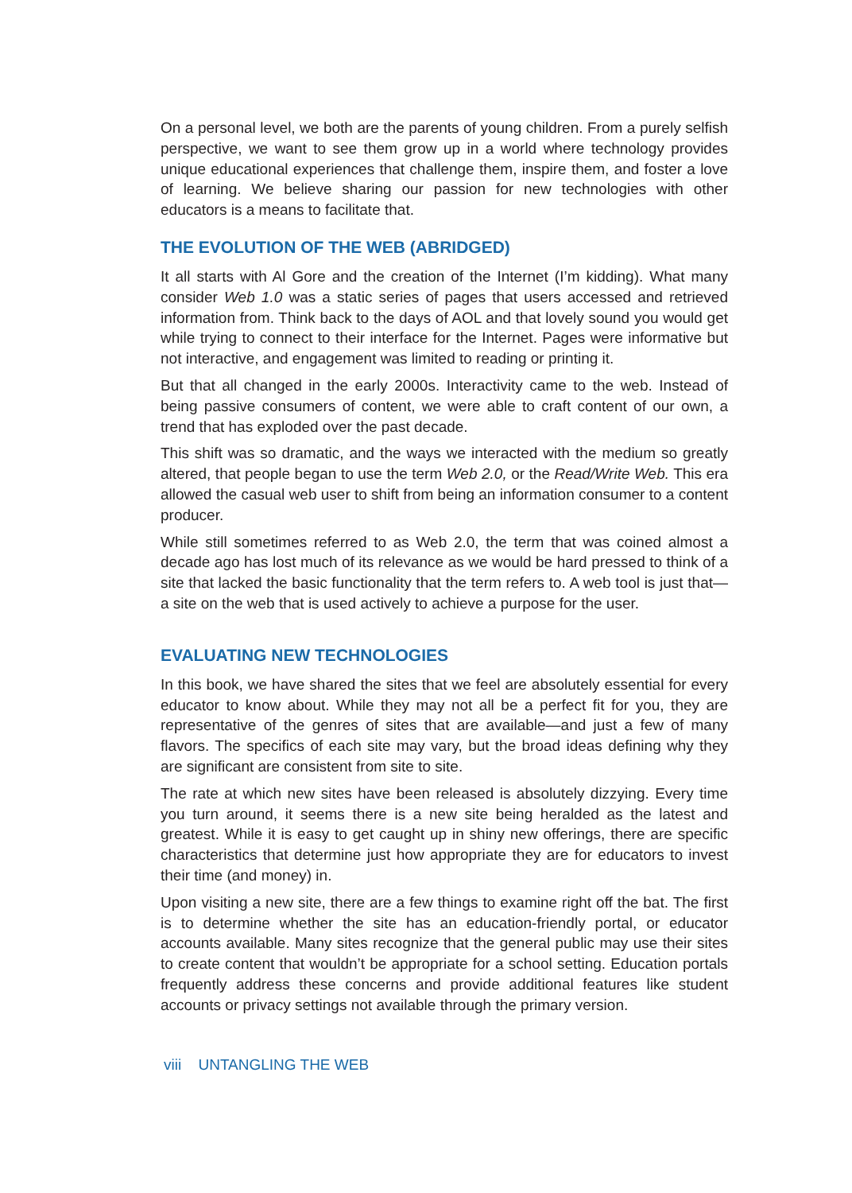On a personal level, we both are the parents of young children. From a purely selfish perspective, we want to see them grow up in a world where technology provides unique educational experiences that challenge them, inspire them, and foster a love of learning. We believe sharing our passion for new technologies with other educators is a means to facilitate that.
THE EVOLUTION OF THE WEB (ABRIDGED)
It all starts with Al Gore and the creation of the Internet (I’m kidding). What many consider Web 1.0 was a static series of pages that users accessed and retrieved information from. Think back to the days of AOL and that lovely sound you would get while trying to connect to their interface for the Internet. Pages were informative but not interactive, and engagement was limited to reading or printing it.
But that all changed in the early 2000s. Interactivity came to the web. Instead of being passive consumers of content, we were able to craft content of our own, a trend that has exploded over the past decade.
This shift was so dramatic, and the ways we interacted with the medium so greatly altered, that people began to use the term Web 2.0, or the Read/Write Web. This era allowed the casual web user to shift from being an information consumer to a content producer.
While still sometimes referred to as Web 2.0, the term that was coined almost a decade ago has lost much of its relevance as we would be hard pressed to think of a site that lacked the basic functionality that the term refers to. A web tool is just that—a site on the web that is used actively to achieve a purpose for the user.
EVALUATING NEW TECHNOLOGIES
In this book, we have shared the sites that we feel are absolutely essential for every educator to know about. While they may not all be a perfect fit for you, they are representative of the genres of sites that are available—and just a few of many flavors. The specifics of each site may vary, but the broad ideas defining why they are significant are consistent from site to site.
The rate at which new sites have been released is absolutely dizzying. Every time you turn around, it seems there is a new site being heralded as the latest and greatest. While it is easy to get caught up in shiny new offerings, there are specific characteristics that determine just how appropriate they are for educators to invest their time (and money) in.
Upon visiting a new site, there are a few things to examine right off the bat. The first is to determine whether the site has an education-friendly portal, or educator accounts available. Many sites recognize that the general public may use their sites to create content that wouldn’t be appropriate for a school setting. Education portals frequently address these concerns and provide additional features like student accounts or privacy settings not available through the primary version.
viii UNTANGLING THE WEB